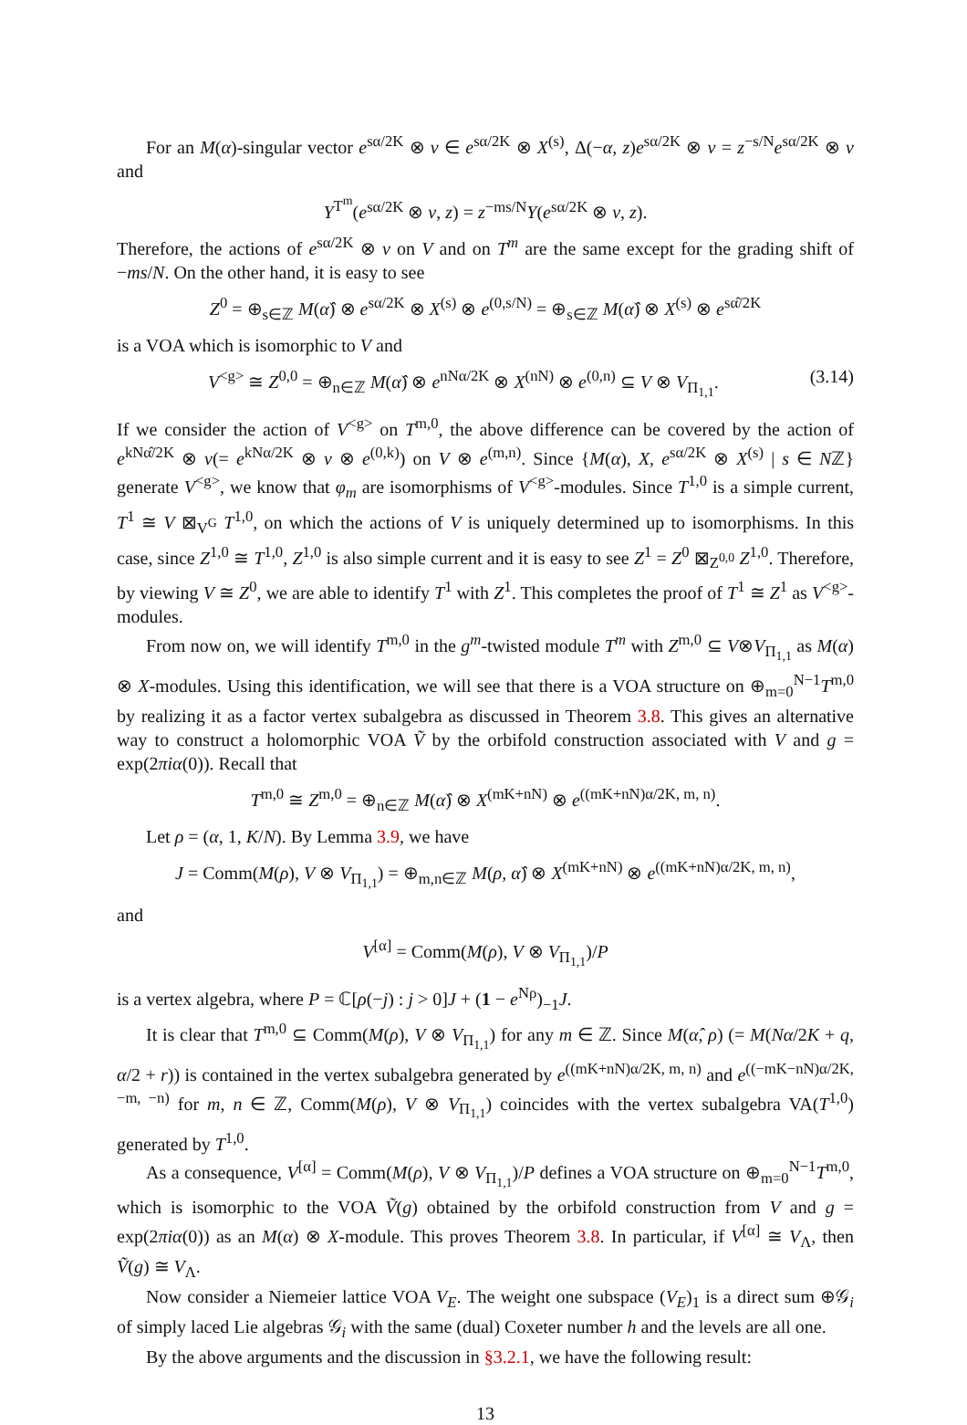For an M(α)-singular vector e<sup>sα/2K</sup> ⊗ v ∈ e<sup>sα/2K</sup> ⊗ X<sup>(s)</sup>, Δ(−α, z)e<sup>sα/2K</sup> ⊗ v = z<sup>−s/N</sup>e<sup>sα/2K</sup> ⊗ v and
Y<sup>T<sup>m</sup></sup>(e<sup>sα/2K</sup> ⊗ v, z) = z<sup>−ms/N</sup>Y(e<sup>sα/2K</sup> ⊗ v, z).
Therefore, the actions of e<sup>sα/2K</sup> ⊗ v on V and on T<sup>m</sup> are the same except for the grading shift of −ms/N. On the other hand, it is easy to see
Z<sup>0</sup> = ⊕<sub>s∈ℤ</sub> M(α̂) ⊗ e<sup>sα/2K</sup> ⊗ X<sup>(s)</sup> ⊗ e<sup>(0,s/N)</sup> = ⊕<sub>s∈ℤ</sub> M(α̂) ⊗ X<sup>(s)</sup> ⊗ e<sup>sα̂/2K</sup>
is a VOA which is isomorphic to V and
V<sup><g></sup> ≅ Z<sup>0,0</sup> = ⊕<sub>n∈ℤ</sub> M(α̂) ⊗ e<sup>nNα/2K</sup> ⊗ X<sup>(nN)</sup> ⊗ e<sup>(0,n)</sup> ⊆ V ⊗ V<sub>Π<sub>1,1</sub></sub>. (3.14)
If we consider the action of V<sup><g></sup> on T<sup>m,0</sup>, the above difference can be covered by the action of e<sup>kNα̂/2K</sup> ⊗ v(= e<sup>kNα/2K</sup> ⊗ v ⊗ e<sup>(0,k)</sup>) on V ⊗ e<sup>(m,n)</sup>. Since {M(α), X, e<sup>sα/2K</sup> ⊗ X<sup>(s)</sup> | s ∈ Nℤ} generate V<sup><g></sup>, we know that φ<sub>m</sub> are isomorphisms of V<sup><g></sup>-modules. Since T<sup>1,0</sup> is a simple current, T<sup>1</sup> ≅ V ⊠<sub>V<sup>G</sup></sub> T<sup>1,0</sup>, on which the actions of V is uniquely determined up to isomorphisms. In this case, since Z<sup>1,0</sup> ≅ T<sup>1,0</sup>, Z<sup>1,0</sup> is also simple current and it is easy to see Z<sup>1</sup> = Z<sup>0</sup> ⊠<sub>Z<sup>0,0</sup></sub> Z<sup>1,0</sup>. Therefore, by viewing V ≅ Z<sup>0</sup>, we are able to identify T<sup>1</sup> with Z<sup>1</sup>. This completes the proof of T<sup>1</sup> ≅ Z<sup>1</sup> as V<sup><g></sup>-modules.
From now on, we will identify T<sup>m,0</sup> in the g<sup>m</sup>-twisted module T<sup>m</sup> with Z<sup>m,0</sup> ⊆ V⊗V<sub>Π<sub>1,1</sub></sub> as M(α) ⊗ X-modules. Using this identification, we will see that there is a VOA structure on ⊕<sub>m=0</sub><sup>N−1</sup>T<sup>m,0</sup> by realizing it as a factor vertex subalgebra as discussed in Theorem 3.8. This gives an alternative way to construct a holomorphic VOA Ṽ by the orbifold construction associated with V and g = exp(2πiα(0)). Recall that
T<sup>m,0</sup> ≅ Z<sup>m,0</sup> = ⊕<sub>n∈ℤ</sub> M(α̂) ⊗ X<sup>(mK+nN)</sup> ⊗ e<sup>((mK+nN)α/2K, m, n)</sup>.
Let ρ = (α, 1, K/N). By Lemma 3.9, we have
J = Comm(M(ρ), V ⊗ V<sub>Π<sub>1,1</sub></sub>) = ⊕<sub>m,n∈ℤ</sub> M(ρ, α̂) ⊗ X<sup>(mK+nN)</sup> ⊗ e<sup>((mK+nN)α/2K, m, n)</sup>,
and
V<sup>[α]</sup> = Comm(M(ρ), V ⊗ V<sub>Π<sub>1,1</sub></sub>)/P
is a vertex algebra, where P = ℂ[ρ(−j) : j > 0]J + (1 − e<sup>Nρ</sup>)<sub>−1</sub>J.
It is clear that T<sup>m,0</sup> ⊆ Comm(M(ρ), V ⊗ V<sub>Π<sub>1,1</sub></sub>) for any m ∈ ℤ. Since M(α̂, ρ) (= M(Nα/2K + q, α/2 + r)) is contained in the vertex subalgebra generated by e<sup>((mK+nN)α/2K, m, n)</sup> and e<sup>((−mK−nN)α/2K, −m, −n)</sup> for m, n ∈ ℤ, Comm(M(ρ), V ⊗ V<sub>Π<sub>1,1</sub></sub>) coincides with the vertex subalgebra VA(T<sup>1,0</sup>) generated by T<sup>1,0</sup>.
As a consequence, V<sup>[α]</sup> = Comm(M(ρ), V ⊗ V<sub>Π<sub>1,1</sub></sub>)/P defines a VOA structure on ⊕<sub>m=0</sub><sup>N−1</sup>T<sup>m,0</sup>, which is isomorphic to the VOA Ṽ(g) obtained by the orbifold construction from V and g = exp(2πiα(0)) as an M(α) ⊗ X-module. This proves Theorem 3.8. In particular, if V<sup>[α]</sup> ≅ V<sub>Λ</sub>, then Ṽ(g) ≅ V<sub>Λ</sub>.
Now consider a Niemeier lattice VOA V<sub>E</sub>. The weight one subspace (V<sub>E</sub>)<sub>1</sub> is a direct sum ⊕𝒢<sub>i</sub> of simply laced Lie algebras 𝒢<sub>i</sub> with the same (dual) Coxeter number h and the levels are all one.
By the above arguments and the discussion in §3.2.1, we have the following result:
13